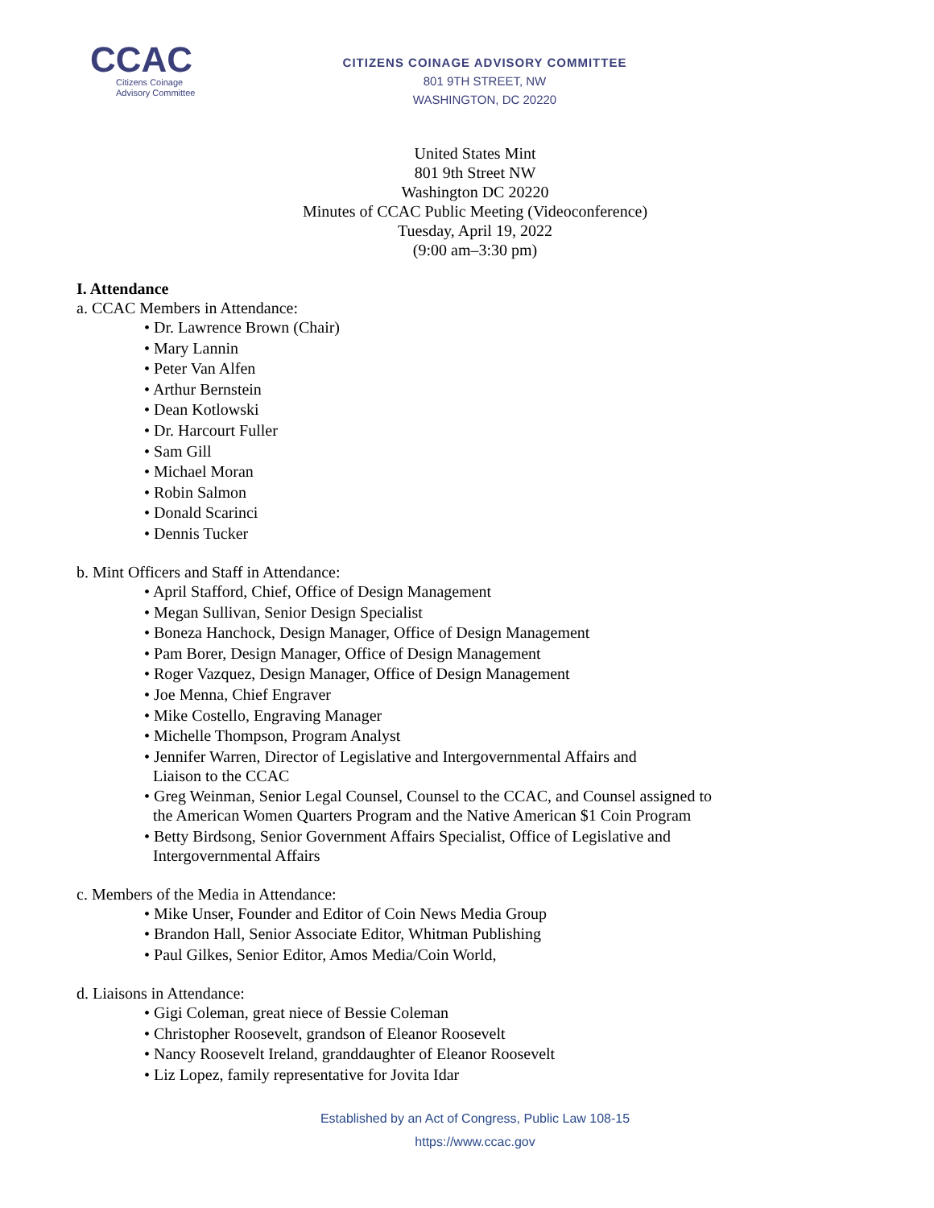CCAC
Citizens Coinage
Advisory Committee
CITIZENS COINAGE ADVISORY COMMITTEE
801 9TH STREET, NW
WASHINGTON, DC 20220
United States Mint
801 9th Street NW
Washington DC 20220
Minutes of CCAC Public Meeting (Videoconference)
Tuesday, April 19, 2022
(9:00 am–3:30 pm)
I. Attendance
a. CCAC Members in Attendance:
• Dr. Lawrence Brown (Chair)
• Mary Lannin
• Peter Van Alfen
• Arthur Bernstein
• Dean Kotlowski
• Dr. Harcourt Fuller
• Sam Gill
• Michael Moran
• Robin Salmon
• Donald Scarinci
• Dennis Tucker
b. Mint Officers and Staff in Attendance:
• April Stafford, Chief, Office of Design Management
• Megan Sullivan, Senior Design Specialist
• Boneza Hanchock, Design Manager, Office of Design Management
• Pam Borer, Design Manager, Office of Design Management
• Roger Vazquez, Design Manager, Office of Design Management
• Joe Menna, Chief Engraver
• Mike Costello, Engraving Manager
• Michelle Thompson, Program Analyst
• Jennifer Warren, Director of Legislative and Intergovernmental Affairs and
Liaison to the CCAC
• Greg Weinman, Senior Legal Counsel, Counsel to the CCAC, and Counsel assigned to
the American Women Quarters Program and the Native American $1 Coin Program
• Betty Birdsong, Senior Government Affairs Specialist, Office of Legislative and
Intergovernmental Affairs
c. Members of the Media in Attendance:
• Mike Unser, Founder and Editor of Coin News Media Group
• Brandon Hall, Senior Associate Editor, Whitman Publishing
• Paul Gilkes, Senior Editor, Amos Media/Coin World,
d. Liaisons in Attendance:
• Gigi Coleman, great niece of Bessie Coleman
• Christopher Roosevelt, grandson of Eleanor Roosevelt
• Nancy Roosevelt Ireland, granddaughter of Eleanor Roosevelt
• Liz Lopez, family representative for Jovita Idar
Established by an Act of Congress, Public Law 108-15
https://www.ccac.gov